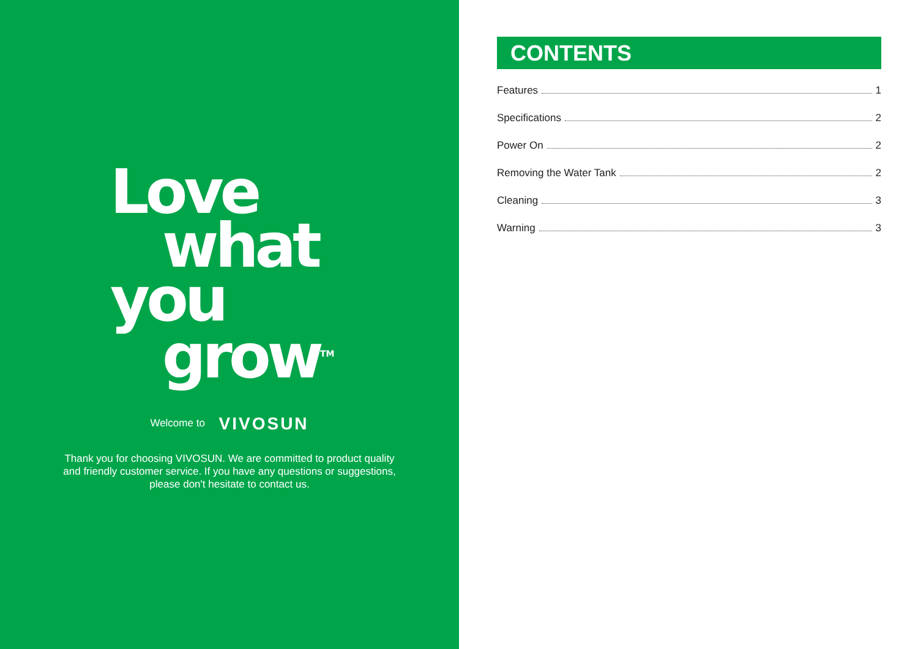Love
what
you
grow<sup>TM</sup>
Welcome to VIVOSUN
Thank you for choosing VIVOSUN. We are committed to product quality and friendly customer service. If you have any questions or suggestions, please don't hesitate to contact us.
CONTENTS
Features 1
Specifications 2
Power On 2
Removing the Water Tank 2
Cleaning 3
Warning 3